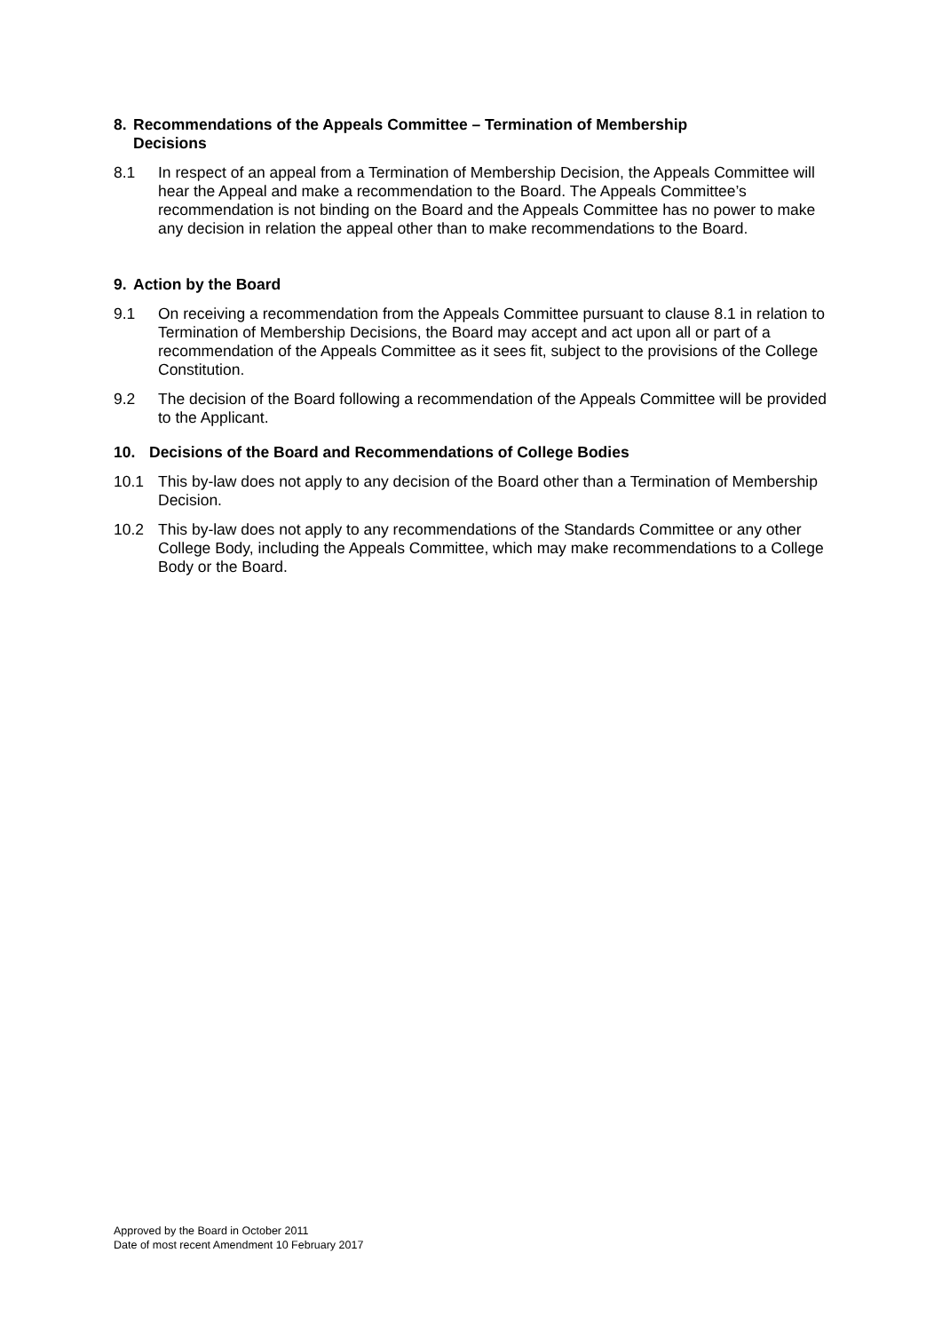8. Recommendations of the Appeals Committee – Termination of Membership
Decisions
8.1 In respect of an appeal from a Termination of Membership Decision, the Appeals Committee will hear the Appeal and make a recommendation to the Board. The Appeals Committee’s recommendation is not binding on the Board and the Appeals Committee has no power to make any decision in relation the appeal other than to make recommendations to the Board.
9. Action by the Board
9.1 On receiving a recommendation from the Appeals Committee pursuant to clause 8.1 in relation to Termination of Membership Decisions, the Board may accept and act upon all or part of a recommendation of the Appeals Committee as it sees fit, subject to the provisions of the College Constitution.
9.2 The decision of the Board following a recommendation of the Appeals Committee will be provided to the Applicant.
10. Decisions of the Board and Recommendations of College Bodies
10.1 This by-law does not apply to any decision of the Board other than a Termination of Membership Decision.
10.2 This by-law does not apply to any recommendations of the Standards Committee or any other College Body, including the Appeals Committee, which may make recommendations to a College Body or the Board.
Approved by the Board in October 2011
Date of most recent Amendment 10 February 2017